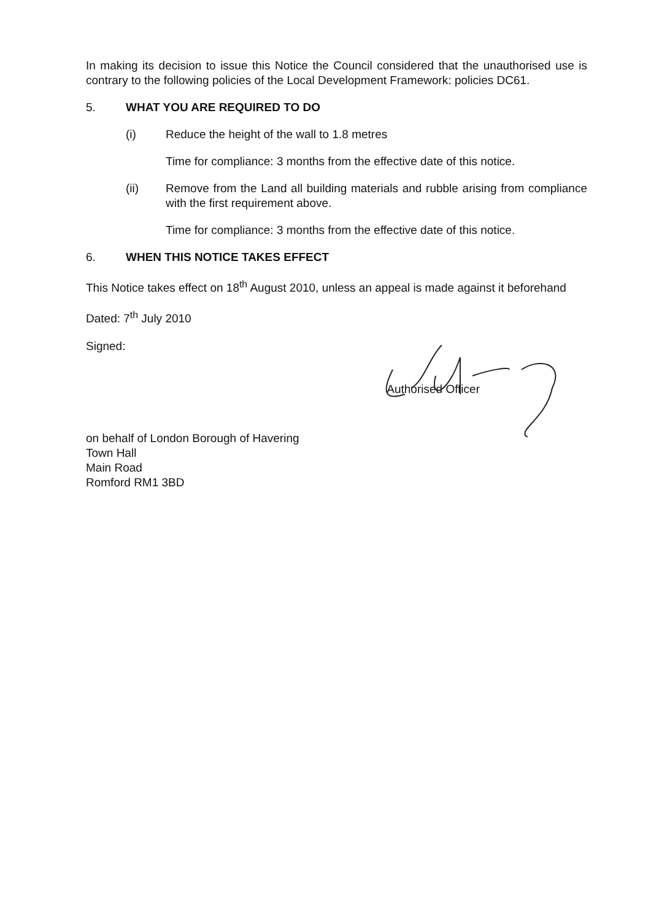In making its decision to issue this Notice the Council considered that the unauthorised use is contrary to the following policies of the Local Development Framework: policies DC61.
5. WHAT YOU ARE REQUIRED TO DO
(i) Reduce the height of the wall to 1.8 metres
Time for compliance: 3 months from the effective date of this notice.
(ii) Remove from the Land all building materials and rubble arising from compliance with the first requirement above.
Time for compliance: 3 months from the effective date of this notice.
6. WHEN THIS NOTICE TAKES EFFECT
This Notice takes effect on 18<sup>th</sup> August 2010, unless an appeal is made against it beforehand
Dated: 7<sup>th</sup> July 2010
Signed:
Authorised Officer
on behalf of London Borough of Havering
Town Hall
Main Road
Romford RM1 3BD